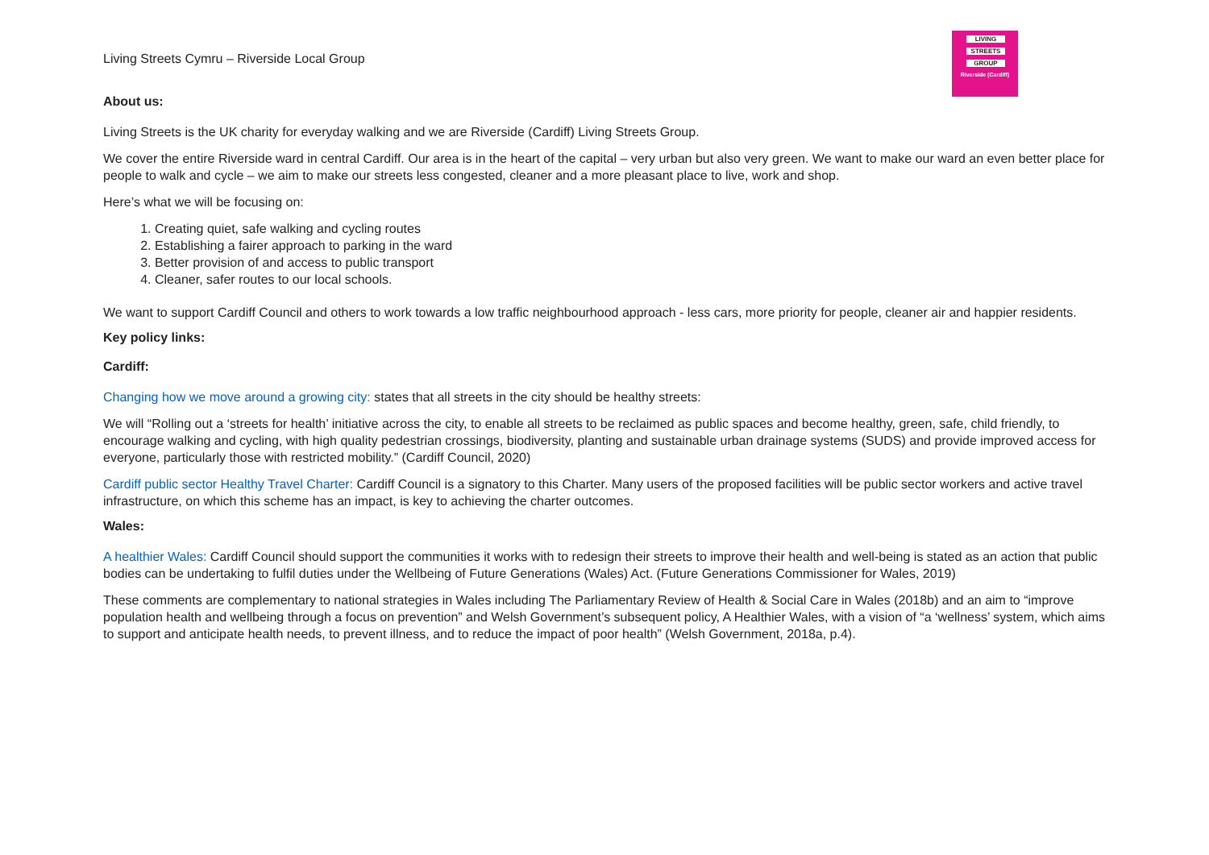Living Streets Cymru – Riverside Local Group
LIVING
STREETS
GROUP
Riverside (Cardiff)
About us:
Living Streets is the UK charity for everyday walking and we are Riverside (Cardiff) Living Streets Group.
We cover the entire Riverside ward in central Cardiff. Our area is in the heart of the capital – very urban but also very green. We want to make our ward an even better place for people to walk and cycle – we aim to make our streets less congested, cleaner and a more pleasant place to live, work and shop.
Here’s what we will be focusing on:
1. Creating quiet, safe walking and cycling routes
2. Establishing a fairer approach to parking in the ward
3. Better provision of and access to public transport
4. Cleaner, safer routes to our local schools.
We want to support Cardiff Council and others to work towards a low traffic neighbourhood approach - less cars, more priority for people, cleaner air and happier residents.
Key policy links:
Cardiff:
Changing how we move around a growing city: states that all streets in the city should be healthy streets:
We will “Rolling out a ‘streets for health’ initiative across the city, to enable all streets to be reclaimed as public spaces and become healthy, green, safe, child friendly, to encourage walking and cycling, with high quality pedestrian crossings, biodiversity, planting and sustainable urban drainage systems (SUDS) and provide improved access for everyone, particularly those with restricted mobility.” (Cardiff Council, 2020)
Cardiff public sector Healthy Travel Charter: Cardiff Council is a signatory to this Charter. Many users of the proposed facilities will be public sector workers and active travel infrastructure, on which this scheme has an impact, is key to achieving the charter outcomes.
Wales:
A healthier Wales: Cardiff Council should support the communities it works with to redesign their streets to improve their health and well-being is stated as an action that public bodies can be undertaking to fulfil duties under the Wellbeing of Future Generations (Wales) Act. (Future Generations Commissioner for Wales, 2019)
These comments are complementary to national strategies in Wales including The Parliamentary Review of Health & Social Care in Wales (2018b) and an aim to “improve population health and wellbeing through a focus on prevention” and Welsh Government’s subsequent policy, A Healthier Wales, with a vision of “a ‘wellness’ system, which aims to support and anticipate health needs, to prevent illness, and to reduce the impact of poor health” (Welsh Government, 2018a, p.4).